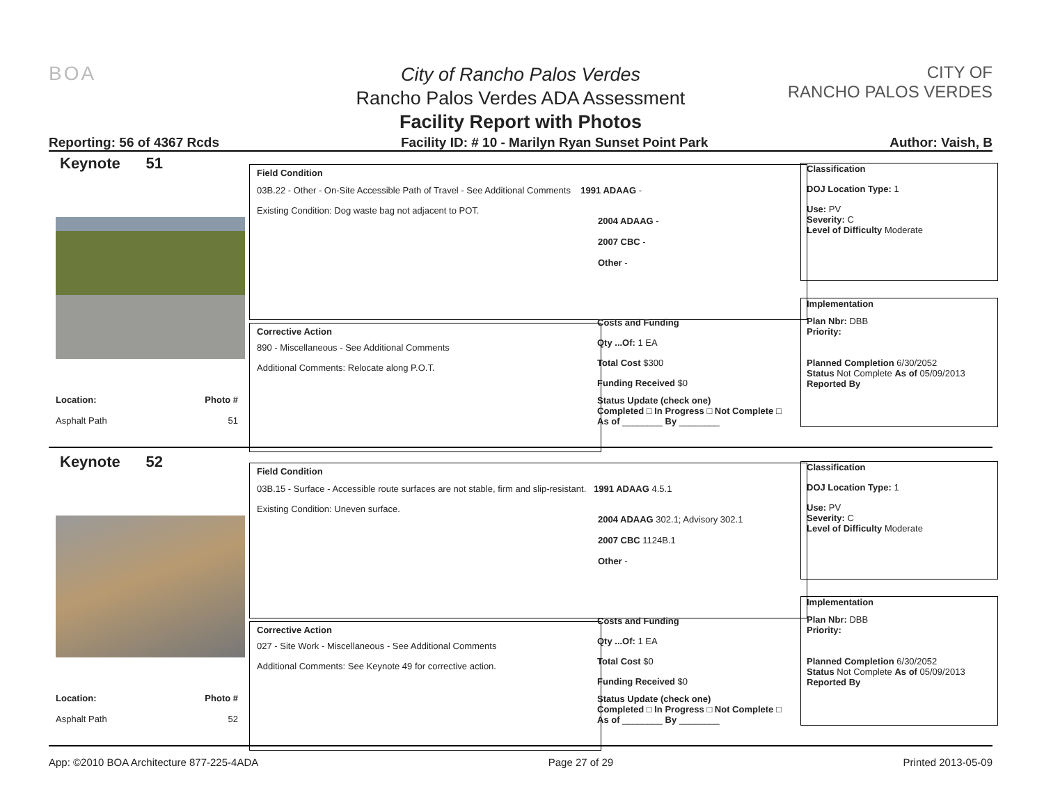BOA
CITY OF
RANCHO PALOS VERDES
City of Rancho Palos Verdes
Rancho Palos Verdes ADA Assessment
Facility Report with Photos
Reporting: 56 of 4367 Rcds Facility ID: # 10 - Marilyn Ryan Sunset Point Park Author: Vaish, B
Keynote 51
Location:
Asphalt Path
Photo #
51
Field Condition
03B.22 - Other - On-Site Accessible Path of Travel - See Additional Comments 1991 ADAAG -
Existing Condition: Dog waste bag not adjacent to POT.
2004 ADAAG -
2007 CBC -
Other -
Corrective Action
890 - Miscellaneous - See Additional Comments
Additional Comments: Relocate along P.O.T.
Costs and Funding
Qty ...Of: 1 EA
Total Cost $300
Funding Received $0
Status Update (check one)
Completed □ In Progress □ Not Complete □ As of ________ By ________
Classification
DOJ Location Type: 1
Use: PV
Severity: C
Level of Difficulty Moderate
Implementation
Plan Nbr: DBB
Priority:
Planned Completion 6/30/2052
Status Not Complete As of 05/09/2013
Reported By
Keynote 52
Location:
Asphalt Path
Photo #
52
Field Condition
03B.15 - Surface - Accessible route surfaces are not stable, firm and slip-resistant. 1991 ADAAG 4.5.1
Existing Condition: Uneven surface.
2004 ADAAG 302.1; Advisory 302.1
2007 CBC 1124B.1
Other -
Corrective Action
027 - Site Work - Miscellaneous - See Additional Comments
Additional Comments: See Keynote 49 for corrective action.
Costs and Funding
Qty ...Of: 1 EA
Total Cost $0
Funding Received $0
Status Update (check one)
Completed □ In Progress □ Not Complete □ As of ________ By ________
Classification
DOJ Location Type: 1
Use: PV
Severity: C
Level of Difficulty Moderate
Implementation
Plan Nbr: DBB
Priority:
Planned Completion 6/30/2052
Status Not Complete As of 05/09/2013
Reported By
App: ©2010 BOA Architecture 877-225-4ADA Page 27 of 29 Printed 2013-05-09